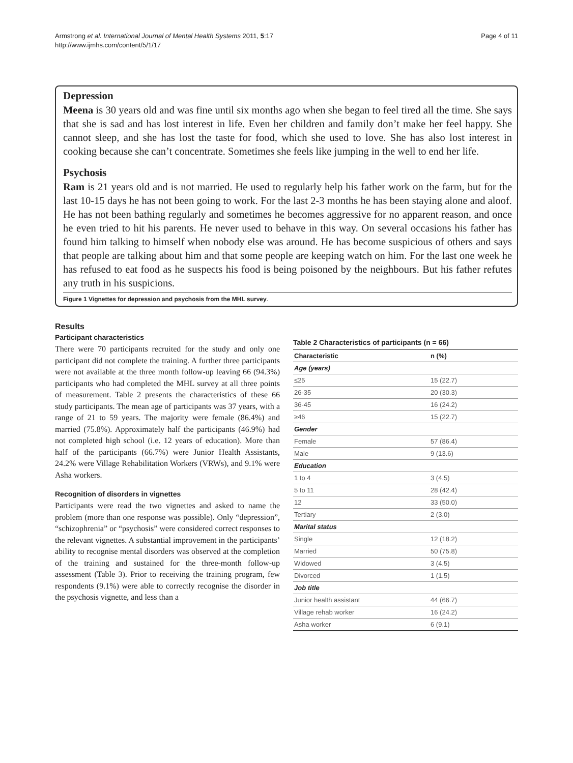Armstrong et al. International Journal of Mental Health Systems 2011, 5:17
http://www.ijmhs.com/content/5/1/17
Page 4 of 11
Depression
Meena is 30 years old and was fine until six months ago when she began to feel tired all the time. She says that she is sad and has lost interest in life. Even her children and family don’t make her feel happy. She cannot sleep, and she has lost the taste for food, which she used to love. She has also lost interest in cooking because she can’t concentrate. Sometimes she feels like jumping in the well to end her life.
Psychosis
Ram is 21 years old and is not married. He used to regularly help his father work on the farm, but for the last 10-15 days he has not been going to work. For the last 2-3 months he has been staying alone and aloof. He has not been bathing regularly and sometimes he becomes aggressive for no apparent reason, and once he even tried to hit his parents. He never used to behave in this way. On several occasions his father has found him talking to himself when nobody else was around. He has become suspicious of others and says that people are talking about him and that some people are keeping watch on him. For the last one week he has refused to eat food as he suspects his food is being poisoned by the neighbours. But his father refutes any truth in his suspicions.
Figure 1 Vignettes for depression and psychosis from the MHL survey.
Results
Participant characteristics
There were 70 participants recruited for the study and only one participant did not complete the training. A further three participants were not available at the three month follow-up leaving 66 (94.3%) participants who had completed the MHL survey at all three points of measurement. Table 2 presents the characteristics of these 66 study participants. The mean age of participants was 37 years, with a range of 21 to 59 years. The majority were female (86.4%) and married (75.8%). Approximately half the participants (46.9%) had not completed high school (i.e. 12 years of education). More than half of the participants (66.7%) were Junior Health Assistants, 24.2% were Village Rehabilitation Workers (VRWs), and 9.1% were Asha workers.
Recognition of disorders in vignettes
Participants were read the two vignettes and asked to name the problem (more than one response was possible). Only “depression”, “schizophrenia” or “psychosis” were considered correct responses to the relevant vignettes. A substantial improvement in the participants’ ability to recognise mental disorders was observed at the completion of the training and sustained for the three-month follow-up assessment (Table 3). Prior to receiving the training program, few respondents (9.1%) were able to correctly recognise the disorder in the psychosis vignette, and less than a
Table 2 Characteristics of participants (n = 66)
| Characteristic | n (%) |
| --- | --- |
| Age (years) | |
| ≤25 | 15 (22.7) |
| 26-35 | 20 (30.3) |
| 36-45 | 16 (24.2) |
| ≥46 | 15 (22.7) |
| Gender | |
| Female | 57 (86.4) |
| Male | 9 (13.6) |
| Education | |
| 1 to 4 | 3 (4.5) |
| 5 to 11 | 28 (42.4) |
| 12 | 33 (50.0) |
| Tertiary | 2 (3.0) |
| Marital status | |
| Single | 12 (18.2) |
| Married | 50 (75.8) |
| Widowed | 3 (4.5) |
| Divorced | 1 (1.5) |
| Job title | |
| Junior health assistant | 44 (66.7) |
| Village rehab worker | 16 (24.2) |
| Asha worker | 6 (9.1) |